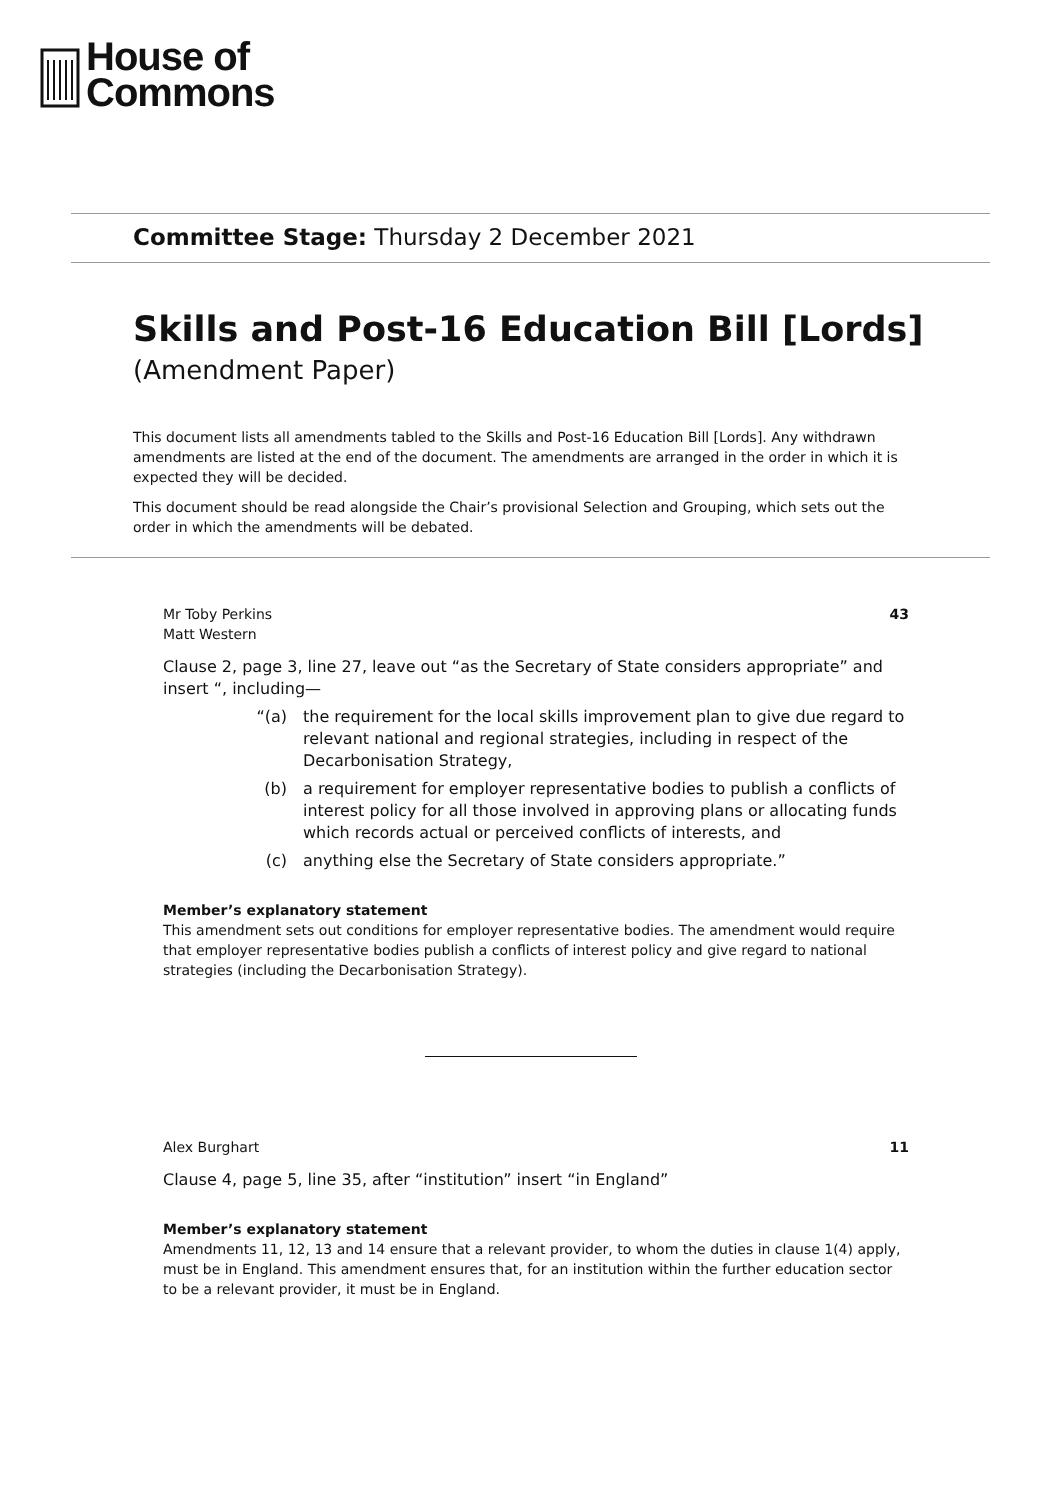House of
Commons
Committee Stage: Thursday 2 December 2021
Skills and Post-16 Education Bill [Lords]
(Amendment Paper)
This document lists all amendments tabled to the Skills and Post-16 Education Bill [Lords]. Any withdrawn amendments are listed at the end of the document. The amendments are arranged in the order in which it is expected they will be decided.
This document should be read alongside the Chair’s provisional Selection and Grouping, which sets out the order in which the amendments will be debated.
Mr Toby Perkins
Matt Western
43
Clause 2, page 3, line 27, leave out “as the Secretary of State considers appropriate” and insert “, including—
“(a) the requirement for the local skills improvement plan to give due regard to relevant national and regional strategies, including in respect of the Decarbonisation Strategy,
(b) a requirement for employer representative bodies to publish a conflicts of interest policy for all those involved in approving plans or allocating funds which records actual or perceived conflicts of interests, and
(c) anything else the Secretary of State considers appropriate.”
Member’s explanatory statement
This amendment sets out conditions for employer representative bodies. The amendment would require that employer representative bodies publish a conflicts of interest policy and give regard to national strategies (including the Decarbonisation Strategy).
Alex Burghart 11
Clause 4, page 5, line 35, after “institution” insert “in England”
Member’s explanatory statement
Amendments 11, 12, 13 and 14 ensure that a relevant provider, to whom the duties in clause 1(4) apply, must be in England. This amendment ensures that, for an institution within the further education sector to be a relevant provider, it must be in England.